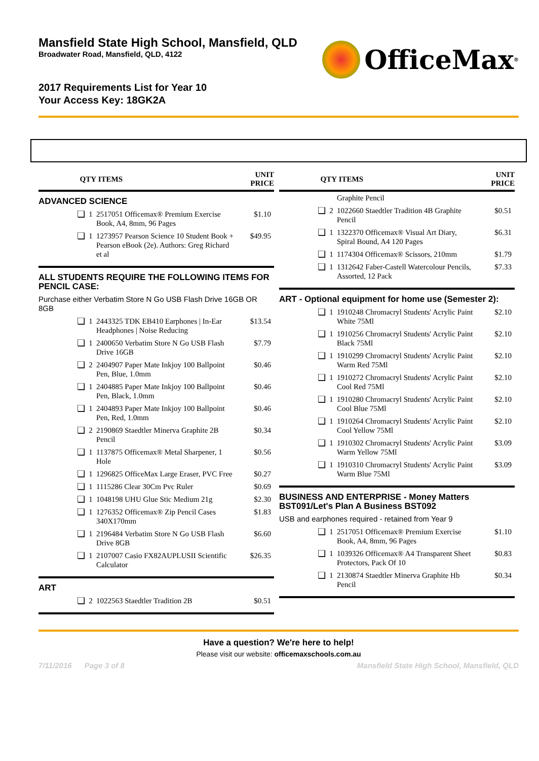Mansfield State High School, Mansfield, QLD
Broadwater Road, Mansfield, QLD, 4122
OfficeMax<sup>®</sup>
2017 Requirements List for Year 10
Your Access Key: 18GK2A
| QTY | | ITEMS | UNIT PRICE |
| --- | --- | --- | --- |
| ADVANCED SCIENCE | | | |
| ❏ | 1 | 2517051 Officemax® Premium Exercise Book, A4, 8mm, 96 Pages | $1.10 |
| ❏ | 1 | 1273957 Pearson Science 10 Student Book + Pearson eBook (2e). Authors: Greg Richard et al | $49.95 |
| ALL STUDENTS REQUIRE THE FOLLOWING ITEMS FOR PENCIL CASE: | | | |
| Purchase either Verbatim Store N Go USB Flash Drive 16GB OR 8GB | | | |
| ❏ | 1 | 2443325 TDK EB410 Earphones / In-Ear Headphones / Noise Reducing | $13.54 |
| ❏ | 1 | 2400650 Verbatim Store N Go USB Flash Drive 16GB | $7.79 |
| ❏ | 2 | 2404907 Paper Mate Inkjoy 100 Ballpoint Pen, Blue, 1.0mm | $0.46 |
| ❏ | 1 | 2404885 Paper Mate Inkjoy 100 Ballpoint Pen, Black, 1.0mm | $0.46 |
| ❏ | 1 | 2404893 Paper Mate Inkjoy 100 Ballpoint Pen, Red, 1.0mm | $0.46 |
| ❏ | 2 | 2190869 Staedtler Minerva Graphite 2B Pencil | $0.34 |
| ❏ | 1 | 1137875 Officemax® Metal Sharpener, 1 Hole | $0.56 |
| ❏ | 1 | 1296825 OfficeMax Large Eraser, PVC Free | $0.27 |
| ❏ | 1 | 1115286 Clear 30Cm Pvc Ruler | $0.69 |
| ❏ | 1 | 1048198 UHU Glue Stic Medium 21g | $2.30 |
| ❏ | 1 | 1276352 Officemax® Zip Pencil Cases 340X170mm | $1.83 |
| ❏ | 1 | 2196484 Verbatim Store N Go USB Flash Drive 8GB | $6.60 |
| ❏ | 1 | 2107007 Casio FX82AUPLUSII Scientific Calculator | $26.35 |
| ART | | | |
| ❏ | 2 | 1022563 Staedtler Tradition 2B | $0.51 |
| QTY | | ITEMS | UNIT PRICE |
| --- | --- | --- | --- |
| | | Graphite Pencil | |
| ❏ | 2 | 1022660 Staedtler Tradition 4B Graphite Pencil | $0.51 |
| ❏ | 1 | 1322370 Officemax® Visual Art Diary, Spiral Bound, A4 120 Pages | $6.31 |
| ❏ | 1 | 1174304 Officemax® Scissors, 210mm | $1.79 |
| ❏ | 1 | 1312642 Faber-Castell Watercolour Pencils, Assorted, 12 Pack | $7.33 |
| ART - Optional equipment for home use (Semester 2): | | | |
| ❏ | 1 | 1910248 Chromacryl Students' Acrylic Paint White 75Ml | $2.10 |
| ❏ | 1 | 1910256 Chromacryl Students' Acrylic Paint Black 75Ml | $2.10 |
| ❏ | 1 | 1910299 Chromacryl Students' Acrylic Paint Warm Red 75Ml | $2.10 |
| ❏ | 1 | 1910272 Chromacryl Students' Acrylic Paint Cool Red 75Ml | $2.10 |
| ❏ | 1 | 1910280 Chromacryl Students' Acrylic Paint Cool Blue 75Ml | $2.10 |
| ❏ | 1 | 1910264 Chromacryl Students' Acrylic Paint Cool Yellow 75Ml | $2.10 |
| ❏ | 1 | 1910302 Chromacryl Students' Acrylic Paint Warm Yellow 75Ml | $3.09 |
| ❏ | 1 | 1910310 Chromacryl Students' Acrylic Paint Warm Blue 75Ml | $3.09 |
| BUSINESS AND ENTERPRISE - Money Matters BST091/Let's Plan A Business BST092 | | | |
| USB and earphones required - retained from Year 9 | | | |
| ❏ | 1 | 2517051 Officemax® Premium Exercise Book, A4, 8mm, 96 Pages | $1.10 |
| ❏ | 1 | 1039326 Officemax® A4 Transparent Sheet Protectors, Pack Of 10 | $0.83 |
| ❏ | 1 | 2130874 Staedtler Minerva Graphite Hb Pencil | $0.34 |
Have a question? We're here to help!
Please visit our website: officemaxschools.com.au
7/11/2016 Page 3 of 8 Mansfield State High School, Mansfield, QLD